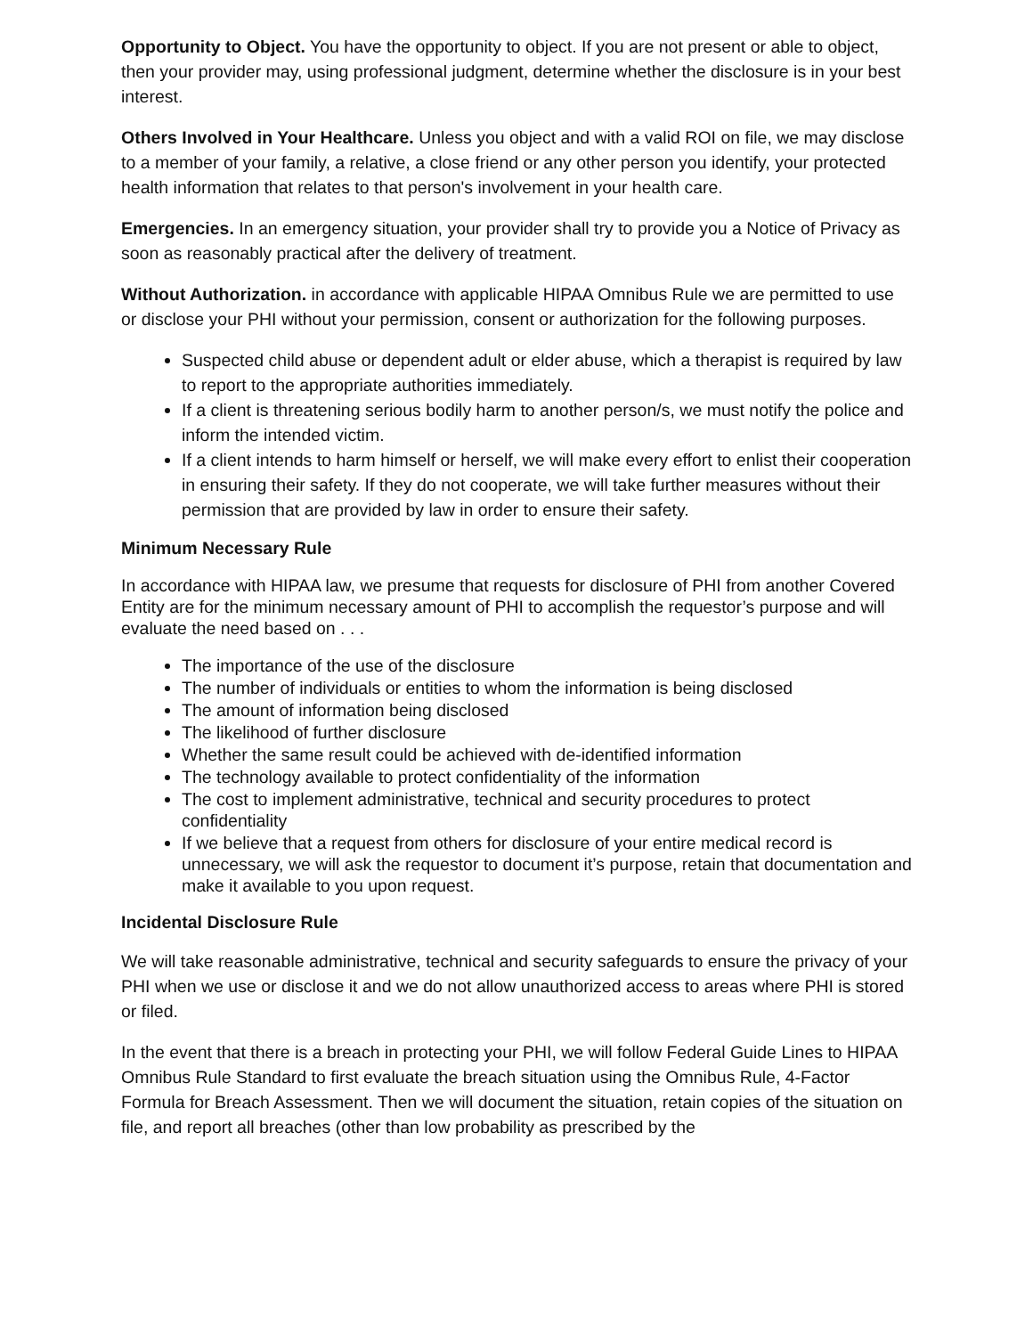Opportunity to Object. You have the opportunity to object. If you are not present or able to object, then your provider may, using professional judgment, determine whether the disclosure is in your best interest.
Others Involved in Your Healthcare. Unless you object and with a valid ROI on file, we may disclose to a member of your family, a relative, a close friend or any other person you identify, your protected health information that relates to that person's involvement in your health care.
Emergencies. In an emergency situation, your provider shall try to provide you a Notice of Privacy as soon as reasonably practical after the delivery of treatment.
Without Authorization. in accordance with applicable HIPAA Omnibus Rule we are permitted to use or disclose your PHI without your permission, consent or authorization for the following purposes.
Suspected child abuse or dependent adult or elder abuse, which a therapist is required by law to report to the appropriate authorities immediately.
If a client is threatening serious bodily harm to another person/s, we must notify the police and inform the intended victim.
If a client intends to harm himself or herself, we will make every effort to enlist their cooperation in ensuring their safety. If they do not cooperate, we will take further measures without their permission that are provided by law in order to ensure their safety.
Minimum Necessary Rule
In accordance with HIPAA law, we presume that requests for disclosure of PHI from another Covered Entity are for the minimum necessary amount of PHI to accomplish the requestor’s purpose and will evaluate the need based on . . .
The importance of the use of the disclosure
The number of individuals or entities to whom the information is being disclosed
The amount of information being disclosed
The likelihood of further disclosure
Whether the same result could be achieved with de-identified information
The technology available to protect confidentiality of the information
The cost to implement administrative, technical and security procedures to protect confidentiality
If we believe that a request from others for disclosure of your entire medical record is unnecessary, we will ask the requestor to document it’s purpose, retain that documentation and make it available to you upon request.
Incidental Disclosure Rule
We will take reasonable administrative, technical and security safeguards to ensure the privacy of your PHI when we use or disclose it and we do not allow unauthorized access to areas where PHI is stored or filed.
In the event that there is a breach in protecting your PHI, we will follow Federal Guide Lines to HIPAA Omnibus Rule Standard to first evaluate the breach situation using the Omnibus Rule, 4-Factor Formula for Breach Assessment. Then we will document the situation, retain copies of the situation on file, and report all breaches (other than low probability as prescribed by the